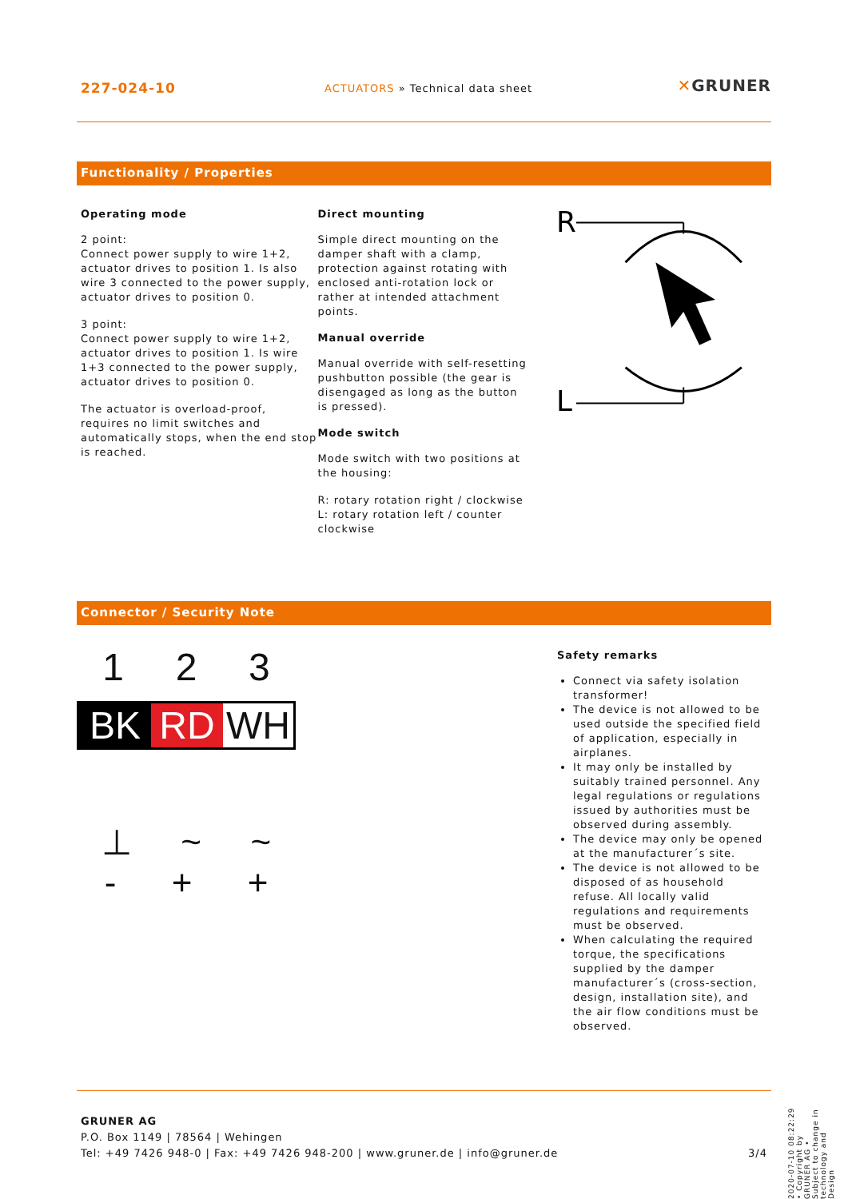227-024-10
ACTUATORS » Technical data sheet
✕GRUNER
Functionality / Properties
Operating mode
2 point:
Connect power supply to wire 1+2, actuator drives to position 1. Is also wire 3 connected to the power supply, actuator drives to position 0.
3 point:
Connect power supply to wire 1+2, actuator drives to position 1. Is wire 1+3 connected to the power supply, actuator drives to position 0.
The actuator is overload-proof, requires no limit switches and automatically stops, when the end stop is reached.
Direct mounting
Simple direct mounting on the damper shaft with a clamp, protection against rotating with enclosed anti-rotation lock or rather at intended attachment points.
Manual override
Manual override with self-resetting pushbutton possible (the gear is disengaged as long as the button is pressed).
Mode switch
Mode switch with two positions at the housing:
R: rotary rotation right / clockwise
L: rotary rotation left / counter clockwise
R
L
Connector / Security Note
1 2 3
BK RD WH
⊥ ~ ~
- + +
Safety remarks
Connect via safety isolation transformer!
The device is not allowed to be used outside the specified field of application, especially in airplanes.
It may only be installed by suitably trained personnel. Any legal regulations or regulations issued by authorities must be observed during assembly.
The device may only be opened at the manufacturer´s site.
The device is not allowed to be disposed of as household refuse. All locally valid regulations and requirements must be observed.
When calculating the required torque, the specifications supplied by the damper manufacturer´s (cross-section, design, installation site), and the air flow conditions must be observed.
2020-07-10 08:22:29 • Copyright by GRUNER AG • Subject to change in technology and Design
GRUNER AG
P.O. Box 1149 | 78564 | Wehingen
Tel: +49 7426 948-0 | Fax: +49 7426 948-200 | www.gruner.de | info@gruner.de 3/4